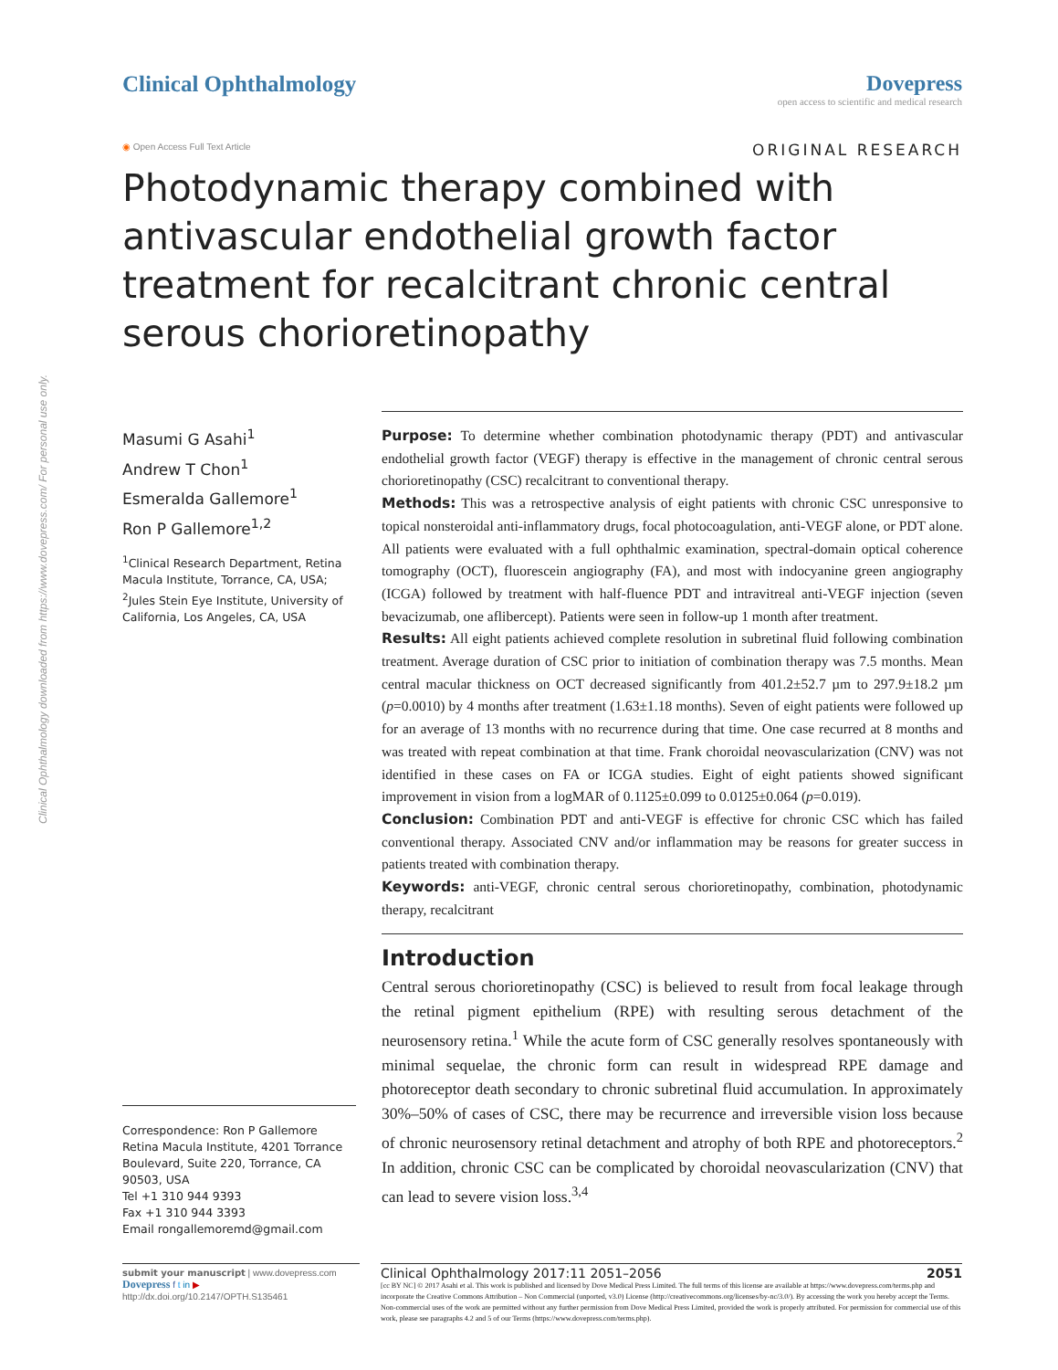Clinical Ophthalmology downloaded from https://www.dovepress.com/ For personal use only.
Clinical Ophthalmology Dovepress
open access to scientific and medical research
◉ Open Access Full Text Article
ORIGINAL RESEARCH
Photodynamic therapy combined with antivascular endothelial growth factor treatment for recalcitrant chronic central serous chorioretinopathy
Masumi G Asahi<sup>1</sup>
Andrew T Chon<sup>1</sup>
Esmeralda Gallemore<sup>1</sup>
Ron P Gallemore<sup>1,2</sup>
<sup>1</sup> Clinical Research Department, Retina Macula Institute, Torrance, CA, USA; <sup>2</sup>Jules Stein Eye Institute, University of California, Los Angeles, CA, USA
Correspondence: Ron P Gallemore
Retina Macula Institute, 4201 Torrance Boulevard, Suite 220, Torrance, CA 90503, USA
Tel +1 310 944 9393
Fax +1 310 944 3393
Email rongallemoremd@gmail.com
Purpose: To determine whether combination photodynamic therapy (PDT) and antivascular endothelial growth factor (VEGF) therapy is effective in the management of chronic central serous chorioretinopathy (CSC) recalcitrant to conventional therapy.
Methods: This was a retrospective analysis of eight patients with chronic CSC unresponsive to topical nonsteroidal anti-inflammatory drugs, focal photocoagulation, anti-VEGF alone, or PDT alone. All patients were evaluated with a full ophthalmic examination, spectral-domain optical coherence tomography (OCT), fluorescein angiography (FA), and most with indocyanine green angiography (ICGA) followed by treatment with half-fluence PDT and intravitreal anti-VEGF injection (seven bevacizumab, one aflibercept). Patients were seen in follow-up 1 month after treatment.
Results: All eight patients achieved complete resolution in subretinal fluid following combination treatment. Average duration of CSC prior to initiation of combination therapy was 7.5 months. Mean central macular thickness on OCT decreased significantly from 401.2±52.7 µm to 297.9±18.2 µm (p=0.0010) by 4 months after treatment (1.63±1.18 months). Seven of eight patients were followed up for an average of 13 months with no recurrence during that time. One case recurred at 8 months and was treated with repeat combination at that time. Frank choroidal neovascularization (CNV) was not identified in these cases on FA or ICGA studies. Eight of eight patients showed significant improvement in vision from a logMAR of 0.1125±0.099 to 0.0125±0.064 (p=0.019).
Conclusion: Combination PDT and anti-VEGF is effective for chronic CSC which has failed conventional therapy. Associated CNV and/or inflammation may be reasons for greater success in patients treated with combination therapy.
Keywords: anti-VEGF, chronic central serous chorioretinopathy, combination, photodynamic therapy, recalcitrant
Introduction
Central serous chorioretinopathy (CSC) is believed to result from focal leakage through the retinal pigment epithelium (RPE) with resulting serous detachment of the neurosensory retina.<sup>1</sup> While the acute form of CSC generally resolves spontaneously with minimal sequelae, the chronic form can result in widespread RPE damage and photoreceptor death secondary to chronic subretinal fluid accumulation. In approximately 30%–50% of cases of CSC, there may be recurrence and irreversible vision loss because of chronic neurosensory retinal detachment and atrophy of both RPE and photoreceptors.<sup>2</sup> In addition, chronic CSC can be complicated by choroidal neovascularization (CNV) that can lead to severe vision loss.<sup>3,4</sup>
submit your manuscript | www.dovepress.com
Dovepress f t in ▶
http://dx.doi.org/10.2147/OPTH.S135461
Clinical Ophthalmology 2017:11 2051–2056 2051
[cc BY NC] © 2017 Asahi et al. This work is published and licensed by Dove Medical Press Limited. The full terms of this license are available at https://www.dovepress.com/terms.php and incorporate the Creative Commons Attribution – Non Commercial (unported, v3.0) License (http://creativecommons.org/licenses/by-nc/3.0/). By accessing the work you hereby accept the Terms. Non-commercial uses of the work are permitted without any further permission from Dove Medical Press Limited, provided the work is properly attributed. For permission for commercial use of this work, please see paragraphs 4.2 and 5 of our Terms (https://www.dovepress.com/terms.php).